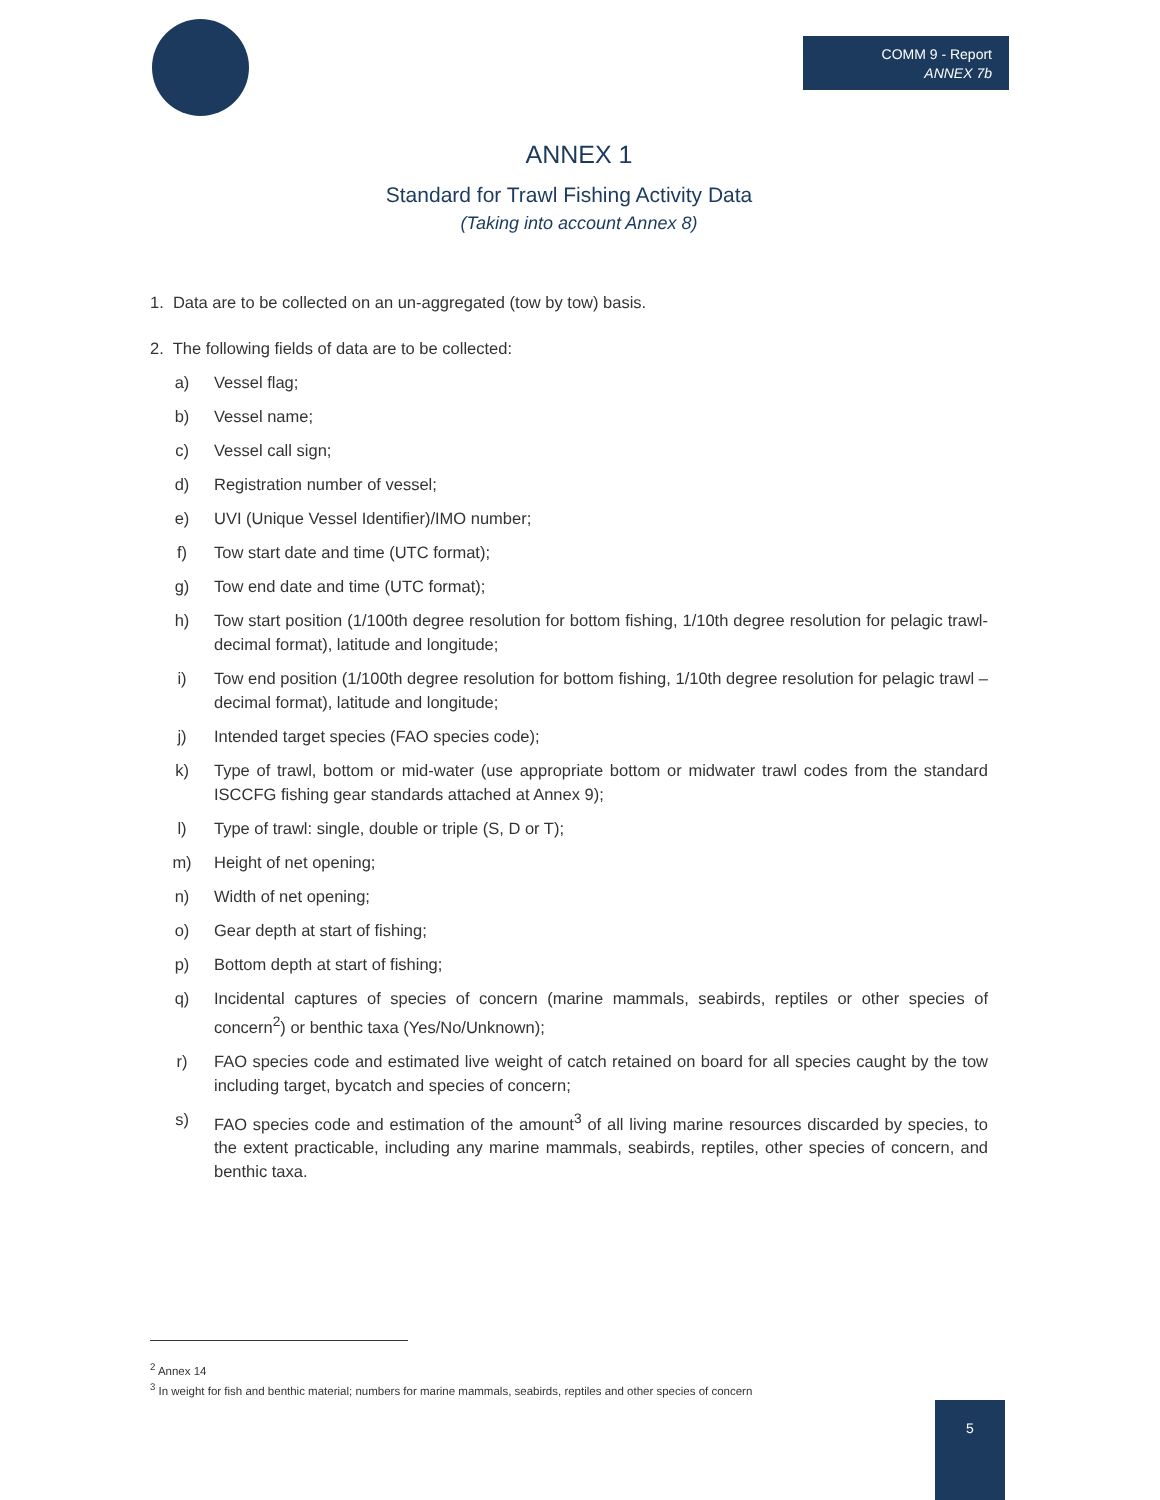COMM 9 - Report
ANNEX 7b
ANNEX 1
Standard for Trawl Fishing Activity Data
(Taking into account Annex 8)
1. Data are to be collected on an un-aggregated (tow by tow) basis.
2. The following fields of data are to be collected:
a) Vessel flag;
b) Vessel name;
c) Vessel call sign;
d) Registration number of vessel;
e) UVI (Unique Vessel Identifier)/IMO number;
f) Tow start date and time (UTC format);
g) Tow end date and time (UTC format);
h) Tow start position (1/100th degree resolution for bottom fishing, 1/10th degree resolution for pelagic trawl- decimal format), latitude and longitude;
i) Tow end position (1/100th degree resolution for bottom fishing, 1/10th degree resolution for pelagic trawl – decimal format), latitude and longitude;
j) Intended target species (FAO species code);
k) Type of trawl, bottom or mid-water (use appropriate bottom or midwater trawl codes from the standard ISCCFG fishing gear standards attached at Annex 9);
l) Type of trawl: single, double or triple (S, D or T);
m) Height of net opening;
n) Width of net opening;
o) Gear depth at start of fishing;
p) Bottom depth at start of fishing;
q) Incidental captures of species of concern (marine mammals, seabirds, reptiles or other species of concern<sup>2</sup>) or benthic taxa (Yes/No/Unknown);
r) FAO species code and estimated live weight of catch retained on board for all species caught by the tow including target, bycatch and species of concern;
s) FAO species code and estimation of the amount<sup>3</sup> of all living marine resources discarded by species, to the extent practicable, including any marine mammals, seabirds, reptiles, other species of concern, and benthic taxa.
<sup>2</sup> Annex 14
<sup>3</sup> In weight for fish and benthic material; numbers for marine mammals, seabirds, reptiles and other species of concern
5